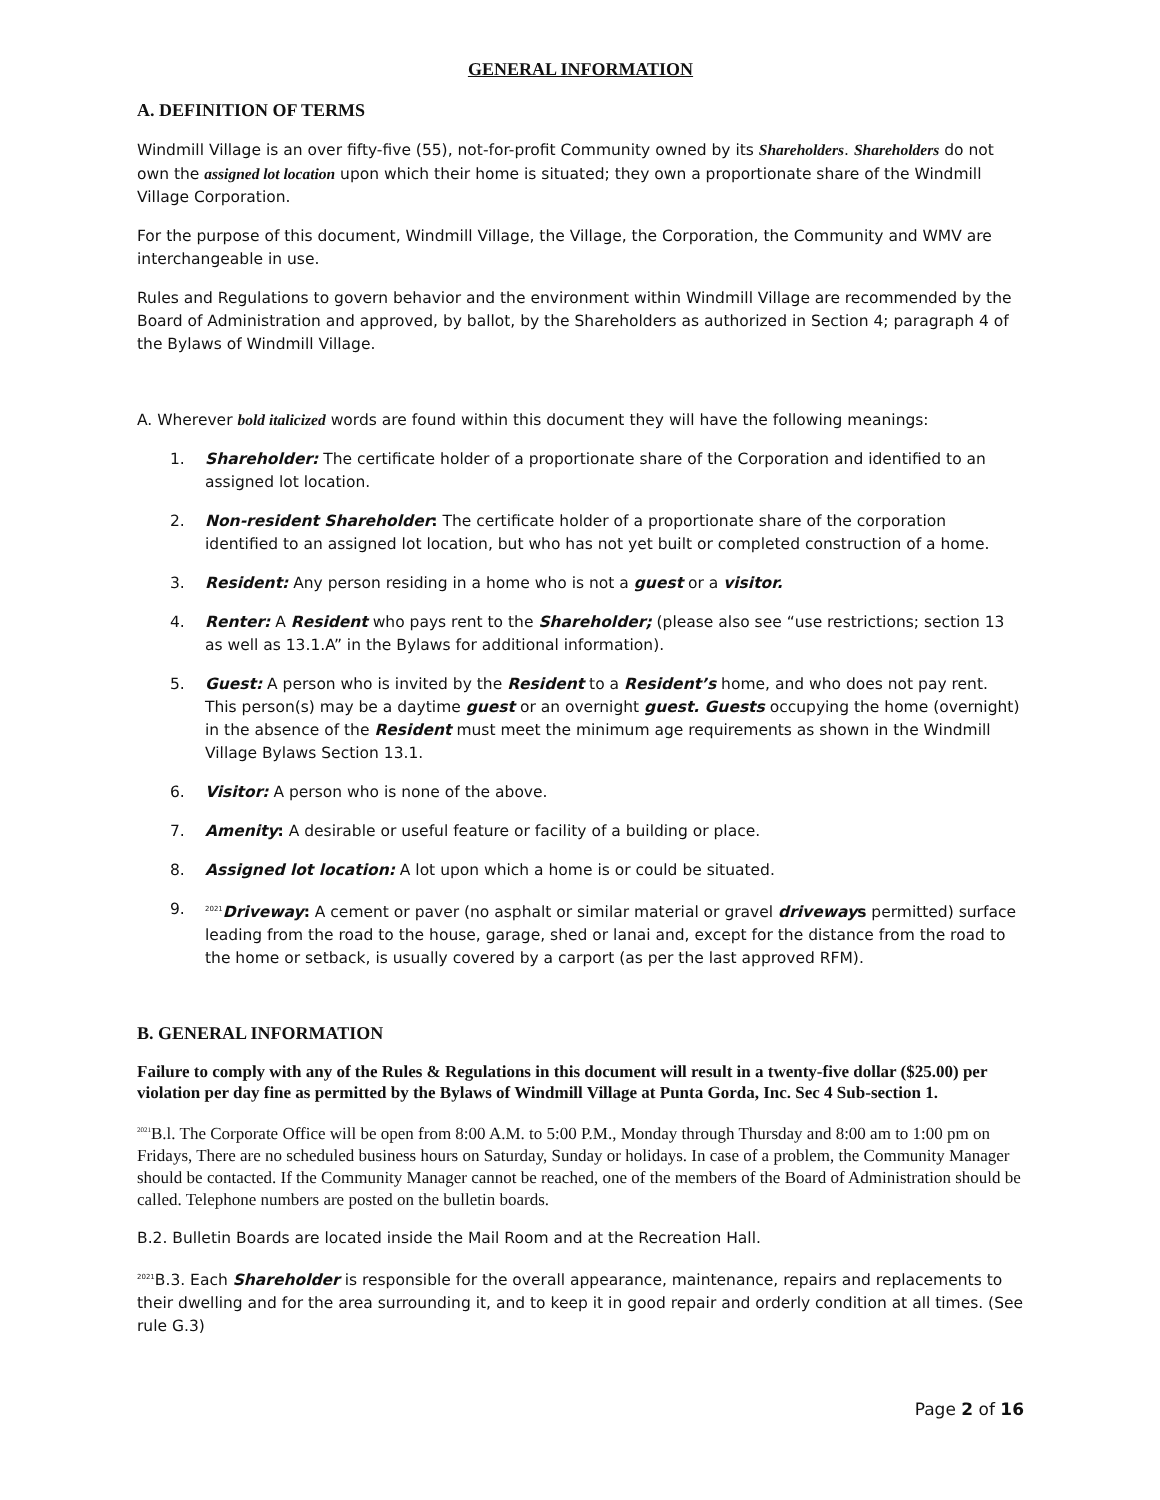GENERAL INFORMATION
A. DEFINITION OF TERMS
Windmill Village is an over fifty-five (55), not-for-profit Community owned by its Shareholders. Shareholders do not own the assigned lot location upon which their home is situated; they own a proportionate share of the Windmill Village Corporation.
For the purpose of this document, Windmill Village, the Village, the Corporation, the Community and WMV are interchangeable in use.
Rules and Regulations to govern behavior and the environment within Windmill Village are recommended by the Board of Administration and approved, by ballot, by the Shareholders as authorized in Section 4; paragraph 4 of the Bylaws of Windmill Village.
A. Wherever bold italicized words are found within this document they will have the following meanings:
1. Shareholder: The certificate holder of a proportionate share of the Corporation and identified to an assigned lot location.
2. Non-resident Shareholder: The certificate holder of a proportionate share of the corporation identified to an assigned lot location, but who has not yet built or completed construction of a home.
3. Resident: Any person residing in a home who is not a guest or a visitor.
4. Renter: A Resident who pays rent to the Shareholder; (please also see “use restrictions; section 13 as well as 13.1.A” in the Bylaws for additional information).
5. Guest: A person who is invited by the Resident to a Resident’s home, and who does not pay rent. This person(s) may be a daytime guest or an overnight guest. Guests occupying the home (overnight) in the absence of the Resident must meet the minimum age requirements as shown in the Windmill Village Bylaws Section 13.1.
6. Visitor: A person who is none of the above.
7. Amenity: A desirable or useful feature or facility of a building or place.
8. Assigned lot location: A lot upon which a home is or could be situated.
9. <sup>2021</sup>Driveway: A cement or paver (no asphalt or similar material or gravel driveway s permitted) surface leading from the road to the house, garage, shed or lanai and, except for the distance from the road to the home or setback, is usually covered by a carport (as per the last approved RFM).
B. GENERAL INFORMATION
Failure to comply with any of the Rules & Regulations in this document will result in a twenty-five dollar ($25.00) per violation per day fine as permitted by the Bylaws of Windmill Village at Punta Gorda, Inc. Sec 4 Sub-section 1.
<sup>2021</sup>B.l. The Corporate Office will be open from 8:00 A.M. to 5:00 P.M., Monday through Thursday and 8:00 am to 1:00 pm on Fridays, There are no scheduled business hours on Saturday, Sunday or holidays. In case of a problem, the Community Manager should be contacted. If the Community Manager cannot be reached, one of the members of the Board of Administration should be called. Telephone numbers are posted on the bulletin boards.
B.2. Bulletin Boards are located inside the Mail Room and at the Recreation Hall.
<sup>2021</sup>B.3. Each Shareholder is responsible for the overall appearance, maintenance, repairs and replacements to their dwelling and for the area surrounding it, and to keep it in good repair and orderly condition at all times. (See rule G.3)
Page 2 of 16